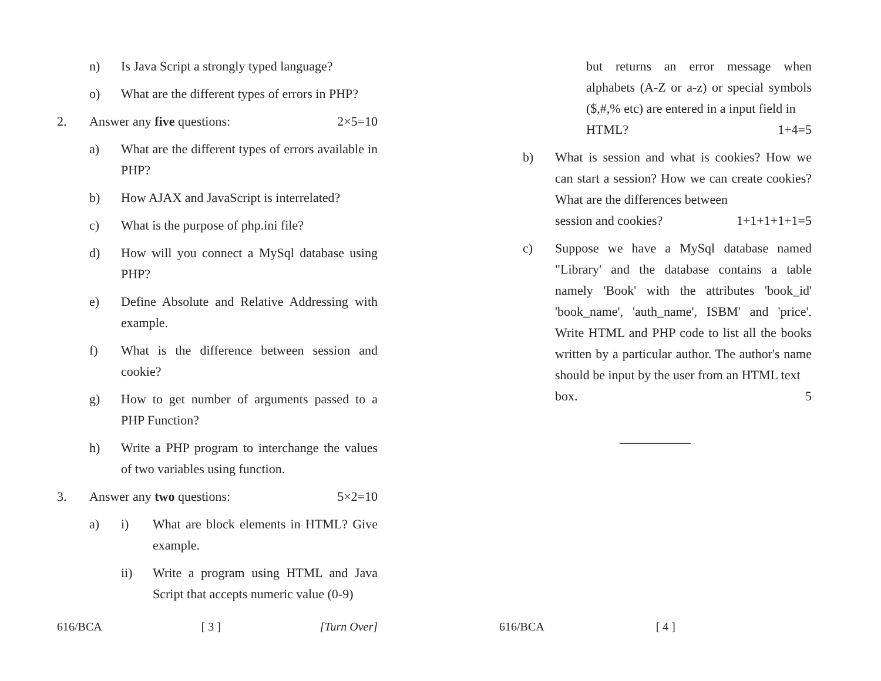n) Is Java Script a strongly typed language?
o) What are the different types of errors in PHP?
2. Answer any five questions: 2×5=10
a) What are the different types of errors available in PHP?
b) How AJAX and JavaScript is interrelated?
c) What is the purpose of php.ini file?
d) How will you connect a MySql database using PHP?
e) Define Absolute and Relative Addressing with example.
f) What is the difference between session and cookie?
g) How to get number of arguments passed to a PHP Function?
h) Write a PHP program to interchange the values of two variables using function.
3. Answer any two questions: 5×2=10
a) i) What are block elements in HTML? Give example.
ii) Write a program using HTML and Java Script that accepts numeric value (0-9)
616/BCA [ 3 ] [Turn Over]
but returns an error message when alphabets (A-Z or a-z) or special symbols ($,#,% etc) are entered in a input field in
HTML? 1+4=5
b) What is session and what is cookies? How we can start a session? How we can create cookies? What are the differences between
session and cookies? 1+1+1+1+1=5
c) Suppose we have a MySql database named "Library' and the database contains a table namely 'Book' with the attributes 'book_id' 'book_name', 'auth_name', ISBM' and 'price'. Write HTML and PHP code to list all the books written by a particular author. The author's name should be input by the user from an HTML text
box. 5
___________
616/BCA [ 4 ]